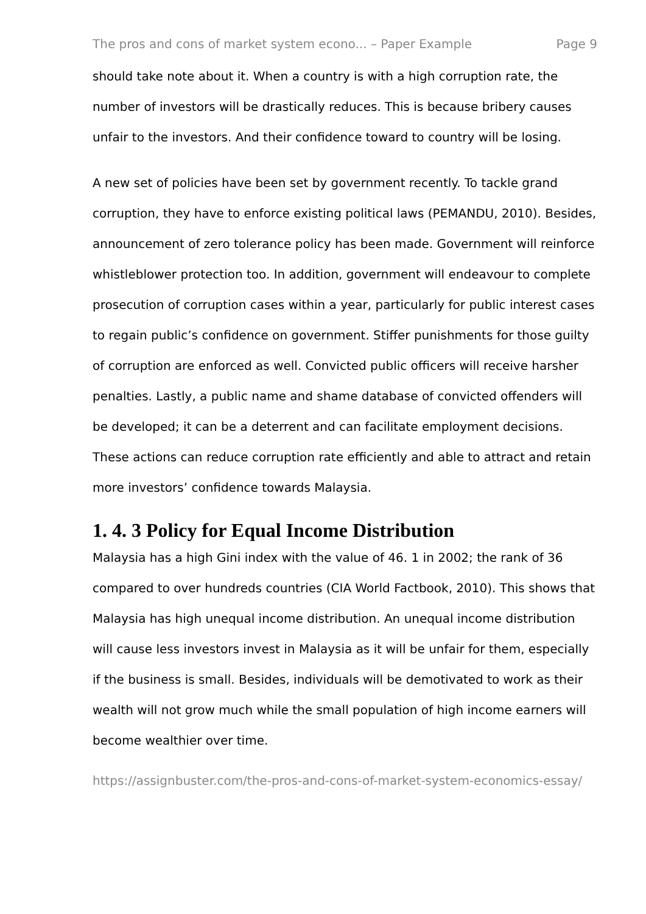The pros and cons of market system econo... – Paper Example Page 9
should take note about it. When a country is with a high corruption rate, the number of investors will be drastically reduces. This is because bribery causes unfair to the investors. And their confidence toward to country will be losing.
A new set of policies have been set by government recently. To tackle grand corruption, they have to enforce existing political laws (PEMANDU, 2010). Besides, announcement of zero tolerance policy has been made. Government will reinforce whistleblower protection too. In addition, government will endeavour to complete prosecution of corruption cases within a year, particularly for public interest cases to regain public’s confidence on government. Stiffer punishments for those guilty of corruption are enforced as well. Convicted public officers will receive harsher penalties. Lastly, a public name and shame database of convicted offenders will be developed; it can be a deterrent and can facilitate employment decisions. These actions can reduce corruption rate efficiently and able to attract and retain more investors’ confidence towards Malaysia.
1. 4. 3 Policy for Equal Income Distribution
Malaysia has a high Gini index with the value of 46. 1 in 2002; the rank of 36 compared to over hundreds countries (CIA World Factbook, 2010). This shows that Malaysia has high unequal income distribution. An unequal income distribution will cause less investors invest in Malaysia as it will be unfair for them, especially if the business is small. Besides, individuals will be demotivated to work as their wealth will not grow much while the small population of high income earners will become wealthier over time.
https://assignbuster.com/the-pros-and-cons-of-market-system-economics-essay/